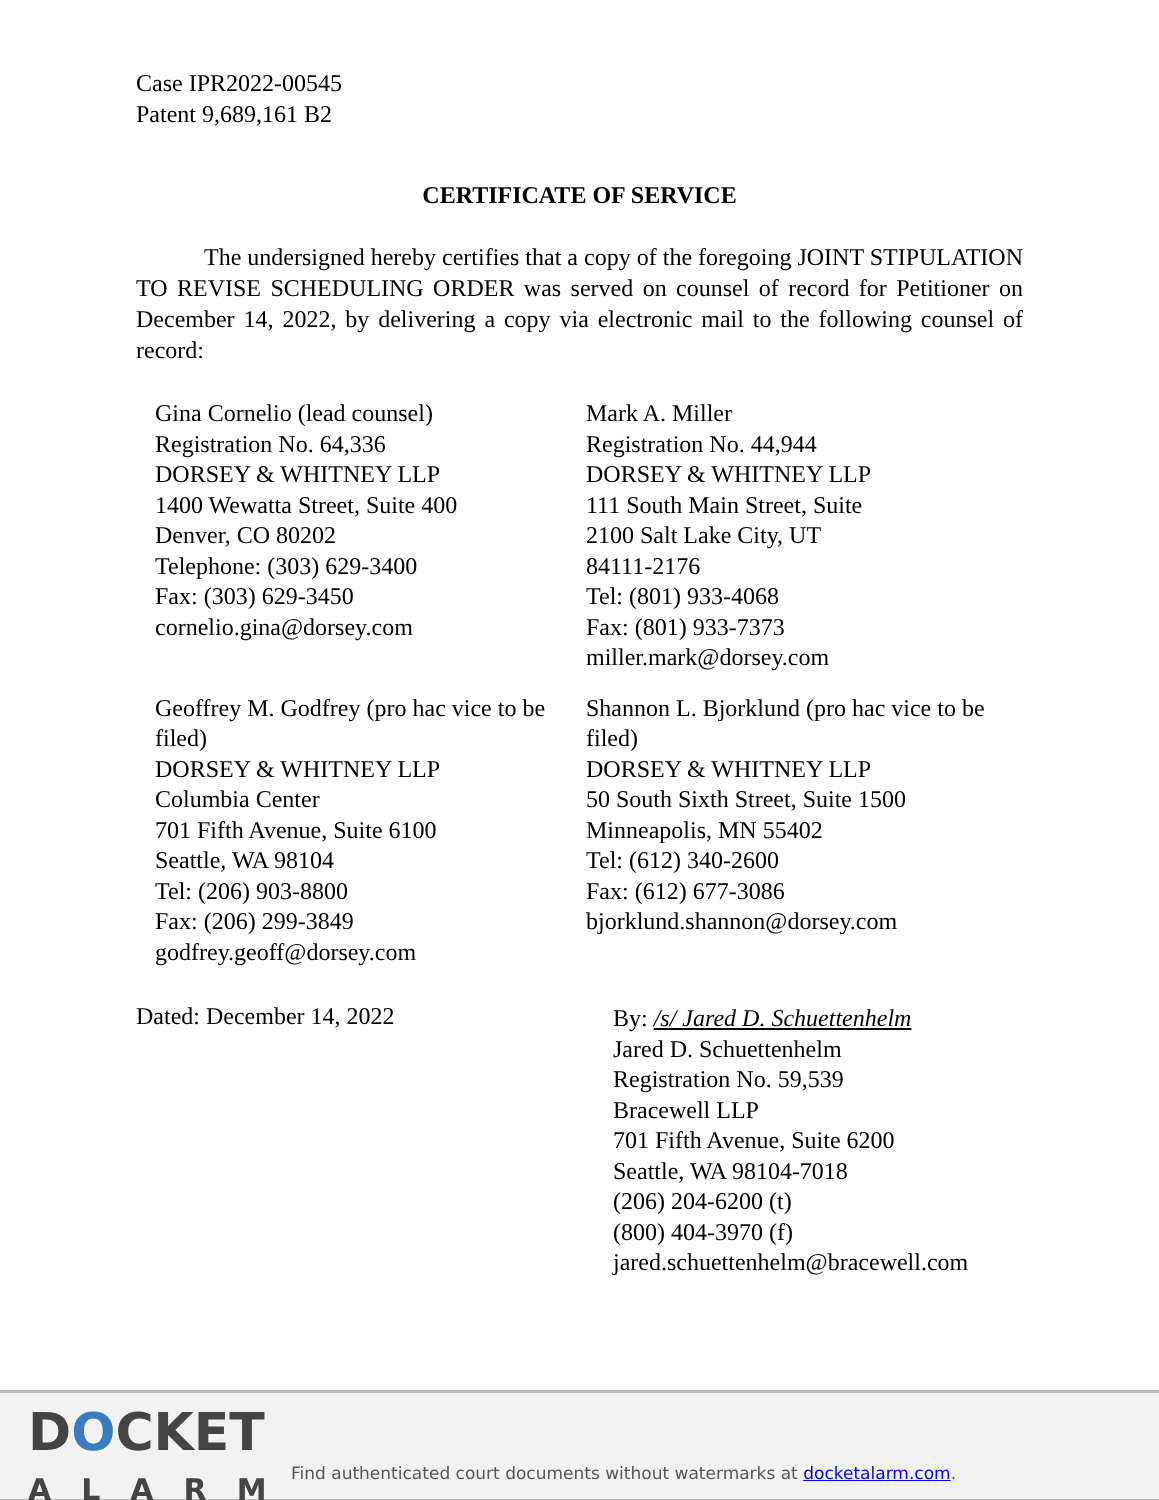Case IPR2022-00545
Patent 9,689,161 B2
CERTIFICATE OF SERVICE
The undersigned hereby certifies that a copy of the foregoing JOINT STIPULATION TO REVISE SCHEDULING ORDER was served on counsel of record for Petitioner on December 14, 2022, by delivering a copy via electronic mail to the following counsel of record:
Gina Cornelio (lead counsel)
Registration No. 64,336
DORSEY & WHITNEY LLP
1400 Wewatta Street, Suite 400
Denver, CO 80202
Telephone: (303) 629-3400
Fax: (303) 629-3450
cornelio.gina@dorsey.com
Mark A. Miller
Registration No. 44,944
DORSEY & WHITNEY LLP
111 South Main Street, Suite
2100 Salt Lake City, UT
84111-2176
Tel: (801) 933-4068
Fax: (801) 933-7373
miller.mark@dorsey.com
Geoffrey M. Godfrey (pro hac vice to be filed)
DORSEY & WHITNEY LLP
Columbia Center
701 Fifth Avenue, Suite 6100
Seattle, WA 98104
Tel: (206) 903-8800
Fax: (206) 299-3849
godfrey.geoff@dorsey.com
Shannon L. Bjorklund (pro hac vice to be filed)
DORSEY & WHITNEY LLP
50 South Sixth Street, Suite 1500
Minneapolis, MN 55402
Tel: (612) 340-2600
Fax: (612) 677-3086
bjorklund.shannon@dorsey.com
Dated: December 14, 2022
By: /s/ Jared D. Schuettenhelm
Jared D. Schuettenhelm
Registration No. 59,539
Bracewell LLP
701 Fifth Avenue, Suite 6200
Seattle, WA 98104-7018
(206) 204-6200 (t)
(800) 404-3970 (f)
jared.schuettenhelm@bracewell.com
DOCKET
ALARM
Find authenticated court documents without watermarks at docketalarm.com.